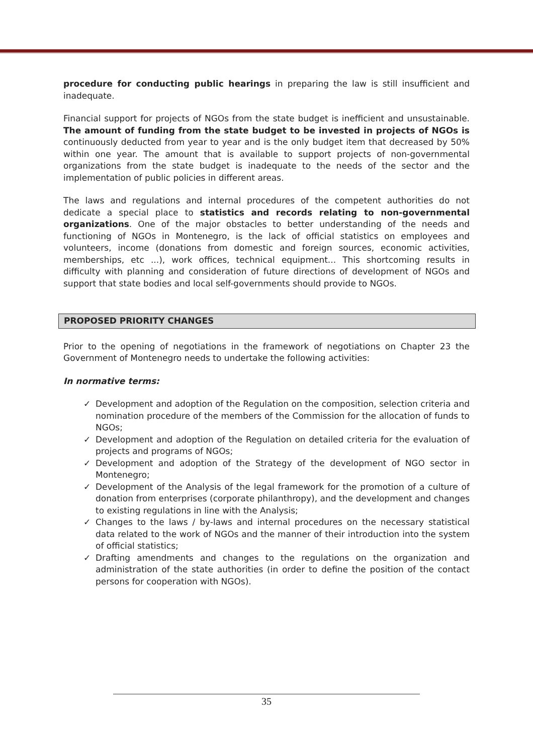procedure for conducting public hearings in preparing the law is still insufficient and inadequate.
Financial support for projects of NGOs from the state budget is inefficient and unsustainable. The amount of funding from the state budget to be invested in projects of NGOs is continuously deducted from year to year and is the only budget item that decreased by 50% within one year. The amount that is available to support projects of non-governmental organizations from the state budget is inadequate to the needs of the sector and the implementation of public policies in different areas.
The laws and regulations and internal procedures of the competent authorities do not dedicate a special place to statistics and records relating to non-governmental organizations. One of the major obstacles to better understanding of the needs and functioning of NGOs in Montenegro, is the lack of official statistics on employees and volunteers, income (donations from domestic and foreign sources, economic activities, memberships, etc ...), work offices, technical equipment... This shortcoming results in difficulty with planning and consideration of future directions of development of NGOs and support that state bodies and local self-governments should provide to NGOs.
PROPOSED PRIORITY CHANGES
Prior to the opening of negotiations in the framework of negotiations on Chapter 23 the Government of Montenegro needs to undertake the following activities:
In normative terms:
✓ Development and adoption of the Regulation on the composition, selection criteria and nomination procedure of the members of the Commission for the allocation of funds to NGOs;
✓ Development and adoption of the Regulation on detailed criteria for the evaluation of projects and programs of NGOs;
✓ Development and adoption of the Strategy of the development of NGO sector in Montenegro;
✓ Development of the Analysis of the legal framework for the promotion of a culture of donation from enterprises (corporate philanthropy), and the development and changes to existing regulations in line with the Analysis;
✓ Changes to the laws / by-laws and internal procedures on the necessary statistical data related to the work of NGOs and the manner of their introduction into the system of official statistics;
✓ Drafting amendments and changes to the regulations on the organization and administration of the state authorities (in order to define the position of the contact persons for cooperation with NGOs).
35